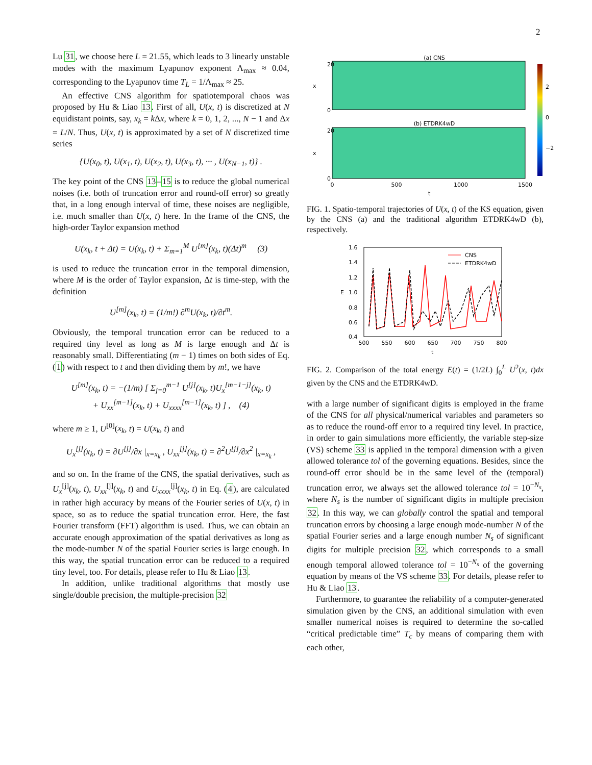2
Lu 31, we choose here L = 21.55, which leads to 3 linearly unstable modes with the maximum Lyapunov exponent Λ<sub>max</sub> ≈ 0.04, corresponding to the Lyapunov time T<sub>L</sub> = 1/Λ<sub>max</sub> ≈ 25.
An effective CNS algorithm for spatiotemporal chaos was proposed by Hu & Liao 13. First of all, U(x, t) is discretized at N equidistant points, say, x<sub>k</sub> = k Δx, where k = 0, 1, 2, ..., N − 1 and Δx = L/N. Thus, U(x, t) is approximated by a set of N discretized time series
{U(x<sub>0</sub>, t), U(x<sub>1</sub>, t), U(x<sub>2</sub>, t), U(x<sub>3</sub>, t), ··· , U(x<sub>N−1</sub>, t)} .
The key point of the CNS 13–15 is to reduce the global numerical noises (i.e. both of truncation error and round-off error) so greatly that, in a long enough interval of time, these noises are negligible, i.e. much smaller than U(x, t) here. In the frame of the CNS, the high-order Taylor expansion method
U(x<sub>k</sub>, t + Δt) = U(x<sub>k</sub>, t) + Σ<sub>m=1</sub><sup>M</sup> U<sup>[m]</sup>(x<sub>k</sub>, t)(Δt)<sup>m</sup> (3)
is used to reduce the truncation error in the temporal dimension, where M is the order of Taylor expansion, Δt is time-step, with the definition
U<sup>[m]</sup>(x<sub>k</sub>, t) = (1/m!) ∂<sup>m</sup>U(x<sub>k</sub>, t)/∂t<sup>m</sup>.
Obviously, the temporal truncation error can be reduced to a required tiny level as long as M is large enough and Δt is reasonably small. Differentiating (m − 1) times on both sides of Eq. (1) with respect to t and then dividing them by m!, we have
U<sup>[m]</sup>(x<sub>k</sub>, t) = −(1/m) [ Σ<sub>j=0</sub><sup>m−1</sup> U<sup>[j]</sup>(x<sub>k</sub>, t)U<sub>x</sub><sup>[m−1−j]</sup>(x<sub>k</sub>, t)
+ U<sub>xx</sub><sup>[m−1]</sup>(x<sub>k</sub>, t) + U<sub>xxxx</sub><sup>[m−1]</sup>(x<sub>k</sub>, t) ] , (4)
where m ≥ 1, U<sup>[0]</sup>(x<sub>k</sub>, t) = U(x<sub>k</sub>, t) and
U<sub>x</sub><sup>[j]</sup>(x<sub>k</sub>, t) = ∂U<sup>[j]</sup>/∂x |<sub>x=x<sub>k</sub></sub> , U<sub>xx</sub><sup>[j]</sup>(x<sub>k</sub>, t) = ∂<sup>2</sup>U<sup>[j]</sup>/∂x<sup>2</sup> |<sub>x=x<sub>k</sub></sub> ,
and so on. In the frame of the CNS, the spatial derivatives, such as U<sub>x</sub><sup>[j]</sup>(x<sub>k</sub>, t), U<sub>xx</sub><sup>[j]</sup>(x<sub>k</sub>, t) and U<sub>xxxx</sub><sup>[j]</sup>(x<sub>k</sub>, t) in Eq. (4), are calculated in rather high accuracy by means of the Fourier series of U(x, t) in space, so as to reduce the spatial truncation error. Here, the fast Fourier transform (FFT) algorithm is used. Thus, we can obtain an accurate enough approximation of the spatial derivatives as long as the mode-number N of the spatial Fourier series is large enough. In this way, the spatial truncation error can be reduced to a required tiny level, too. For details, please refer to Hu & Liao 13.
In addition, unlike traditional algorithms that mostly use single/double precision, the multiple-precision 32
(a) CNS
(b) ETDRK4wD
20
0
20
0
x
x
0
500
1000
1500
t
2
0
−2
FIG. 1. Spatio-temporal trajectories of U(x, t) of the KS equation, given by the CNS (a) and the traditional algorithm ETDRK4wD (b), respectively.
1.6
1.4
1.2
1.0
0.8
0.6
0.4
E
500
550
600
650
700
750
800
t
CNS
ETDRK4wD
FIG. 2. Comparison of the total energy E(t) = (1/2L) ∫<sub>0</sub><sup>L</sup> U<sup>2</sup>(x, t)dx given by the CNS and the ETDRK4wD.
with a large number of significant digits is employed in the frame of the CNS for all physical/numerical variables and parameters so as to reduce the round-off error to a required tiny level. In practice, in order to gain simulations more efficiently, the variable step-size (VS) scheme 33 is applied in the temporal dimension with a given allowed tolerance tol of the governing equations. Besides, since the round-off error should be in the same level of the (temporal) truncation error, we always set the allowed tolerance tol = 10<sup>−N<sub>s</sub></sup>, where N<sub>s</sub> is the number of significant digits in multiple precision 32. In this way, we can globally control the spatial and temporal truncation errors by choosing a large enough mode-number N of the spatial Fourier series and a large enough number N<sub>s</sub> of significant digits for multiple precision 32, which corresponds to a small enough temporal allowed tolerance tol = 10<sup>−N<sub>s</sub></sup> of the governing equation by means of the VS scheme 33. For details, please refer to Hu & Liao 13.
Furthermore, to guarantee the reliability of a computer-generated simulation given by the CNS, an additional simulation with even smaller numerical noises is required to determine the so-called “critical predictable time” T<sub>c</sub> by means of comparing them with each other,